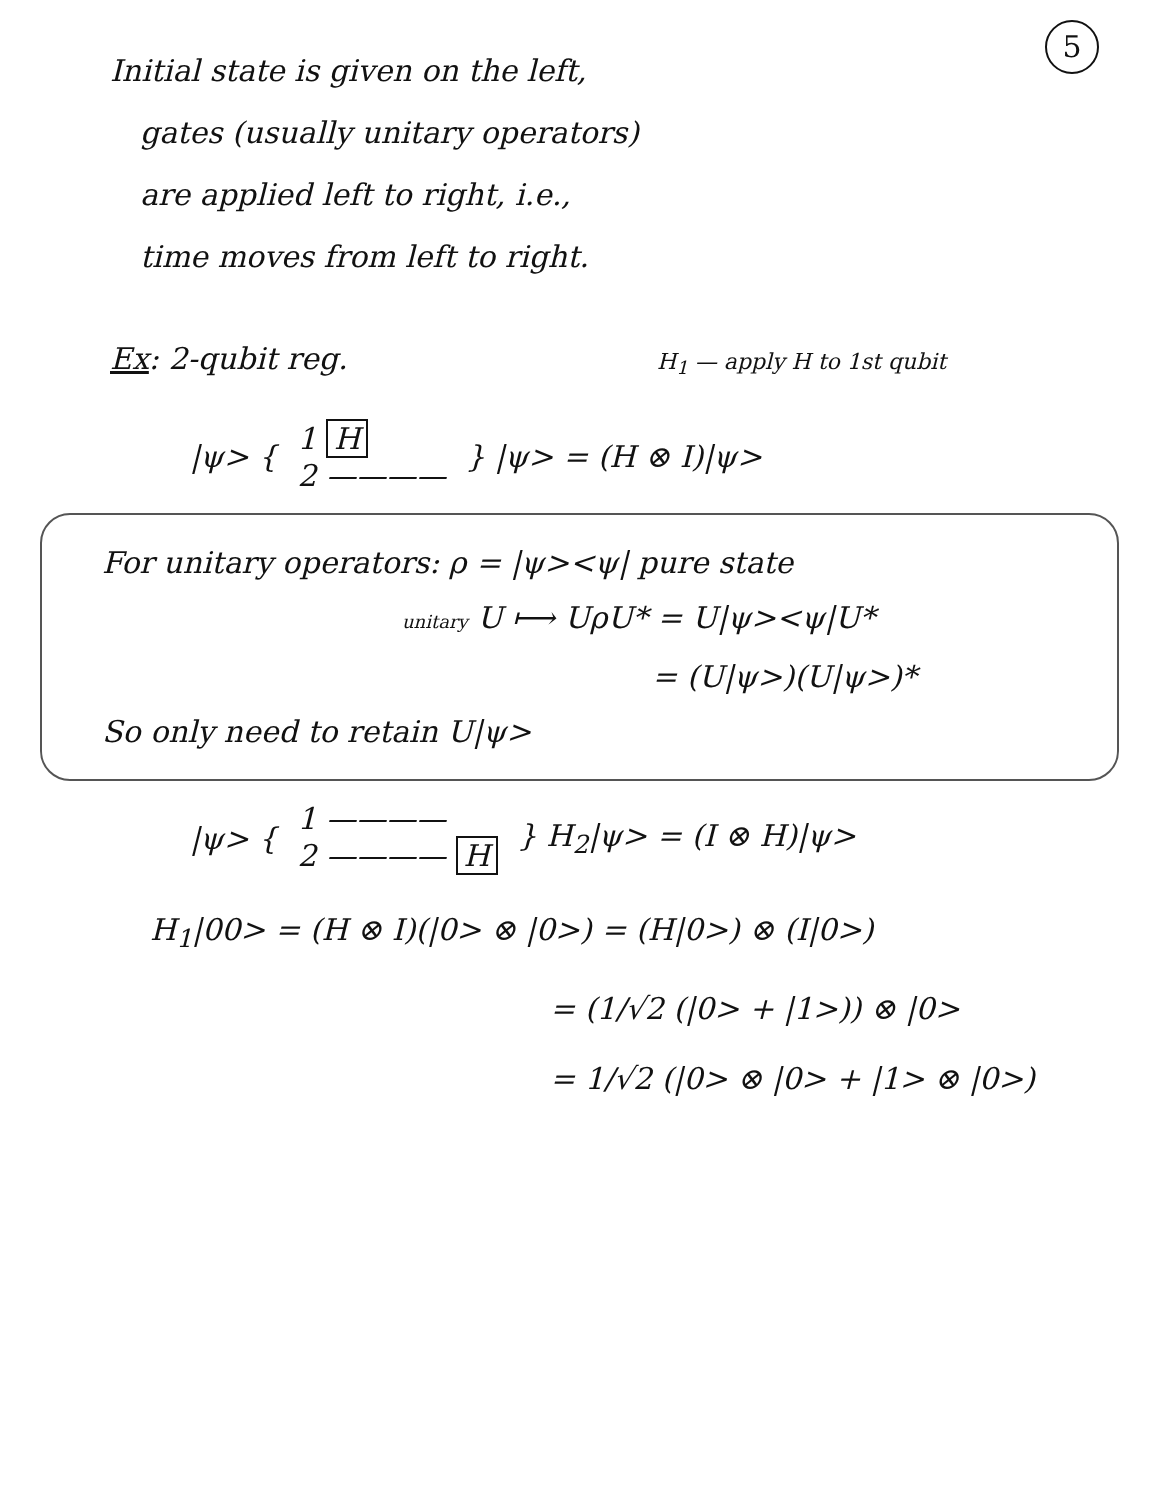5
Initial state is given on the left,
gates (usually unitary operators)
are applied left to right, i.e.,
time moves from left to right.
Ex: 2-qubit reg. H<sub>1</sub> — apply H to 1st qubit
|ψ> {
1 H
2 ————
} |ψ> = (H ⊗ I)|ψ>
For unitary operators: ρ = |ψ><ψ| pure state
unitary U ⟼ UρU* = U|ψ><ψ|U*
= (U|ψ>)(U|ψ>)*
So only need to retain U|ψ>
|ψ> {
1 ————
2 ———— H
} H<sub>2</sub>|ψ> = (I ⊗ H)|ψ>
H<sub>1</sub>|00> = (H ⊗ I)(|0> ⊗ |0>) = (H|0>) ⊗ (I|0>)
= (1/√2 (|0> + |1>)) ⊗ |0>
= 1/√2 (|0> ⊗ |0> + |1> ⊗ |0>)